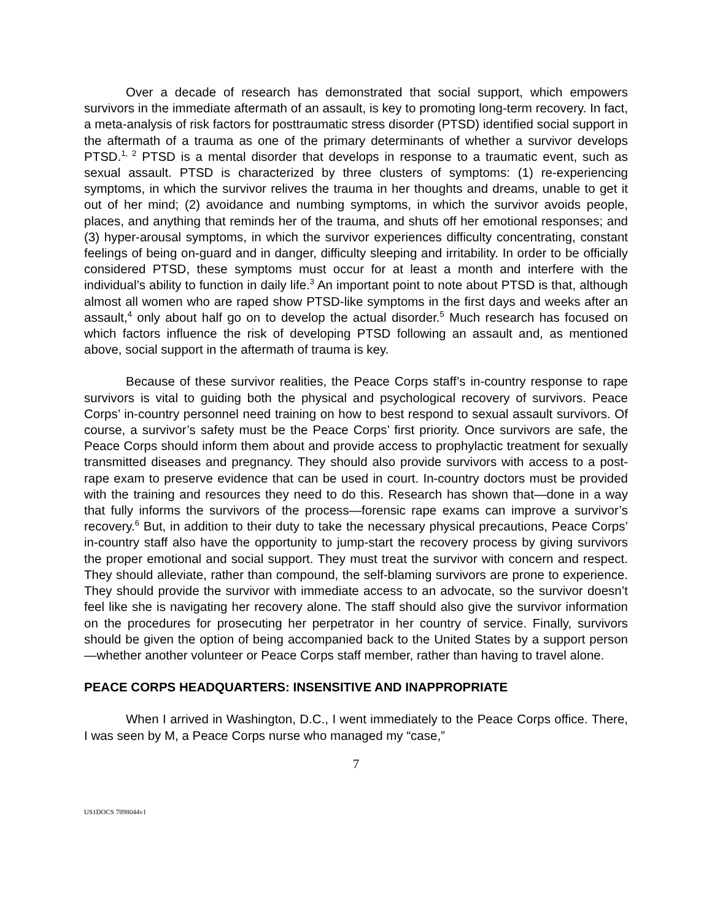Over a decade of research has demonstrated that social support, which empowers survivors in the immediate aftermath of an assault, is key to promoting long-term recovery. In fact, a meta-analysis of risk factors for posttraumatic stress disorder (PTSD) identified social support in the aftermath of a trauma as one of the primary determinants of whether a survivor develops PTSD.<sup>1, 2</sup> PTSD is a mental disorder that develops in response to a traumatic event, such as sexual assault. PTSD is characterized by three clusters of symptoms: (1) re-experiencing symptoms, in which the survivor relives the trauma in her thoughts and dreams, unable to get it out of her mind; (2) avoidance and numbing symptoms, in which the survivor avoids people, places, and anything that reminds her of the trauma, and shuts off her emotional responses; and (3) hyper-arousal symptoms, in which the survivor experiences difficulty concentrating, constant feelings of being on-guard and in danger, difficulty sleeping and irritability. In order to be officially considered PTSD, these symptoms must occur for at least a month and interfere with the individual’s ability to function in daily life.<sup>3</sup> An important point to note about PTSD is that, although almost all women who are raped show PTSD-like symptoms in the first days and weeks after an assault,<sup>4</sup> only about half go on to develop the actual disorder.<sup>5</sup> Much research has focused on which factors influence the risk of developing PTSD following an assault and, as mentioned above, social support in the aftermath of trauma is key.
Because of these survivor realities, the Peace Corps staff’s in-country response to rape survivors is vital to guiding both the physical and psychological recovery of survivors. Peace Corps’ in-country personnel need training on how to best respond to sexual assault survivors. Of course, a survivor’s safety must be the Peace Corps’ first priority. Once survivors are safe, the Peace Corps should inform them about and provide access to prophylactic treatment for sexually transmitted diseases and pregnancy. They should also provide survivors with access to a post-rape exam to preserve evidence that can be used in court. In-country doctors must be provided with the training and resources they need to do this. Research has shown that—done in a way that fully informs the survivors of the process—forensic rape exams can improve a survivor’s recovery.<sup>6</sup> But, in addition to their duty to take the necessary physical precautions, Peace Corps’ in-country staff also have the opportunity to jump-start the recovery process by giving survivors the proper emotional and social support. They must treat the survivor with concern and respect. They should alleviate, rather than compound, the self-blaming survivors are prone to experience. They should provide the survivor with immediate access to an advocate, so the survivor doesn’t feel like she is navigating her recovery alone. The staff should also give the survivor information on the procedures for prosecuting her perpetrator in her country of service. Finally, survivors should be given the option of being accompanied back to the United States by a support person—whether another volunteer or Peace Corps staff member, rather than having to travel alone.
PEACE CORPS HEADQUARTERS: INSENSITIVE AND INAPPROPRIATE
When I arrived in Washington, D.C., I went immediately to the Peace Corps office. There, I was seen by M, a Peace Corps nurse who managed my “case,”
7
US1DOCS 7898044v1